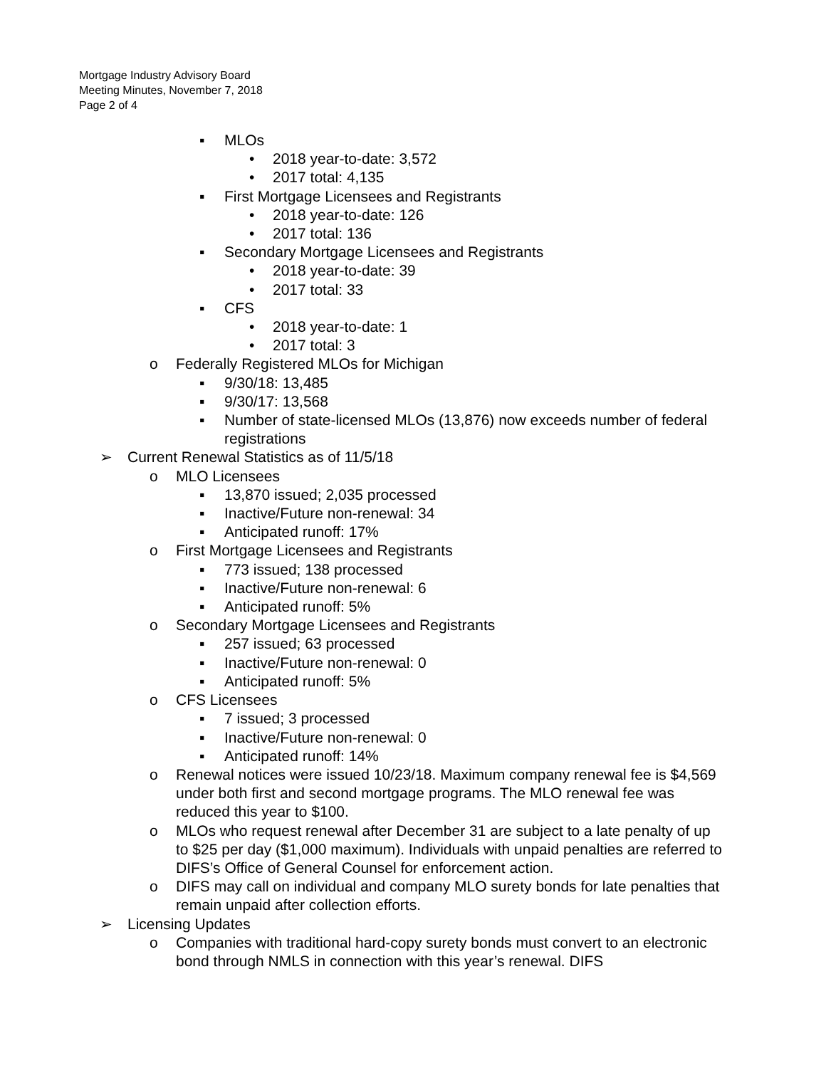Mortgage Industry Advisory Board
Meeting Minutes, November 7, 2018
Page 2 of 4
▪ MLOs
• 2018 year-to-date: 3,572
• 2017 total: 4,135
▪ First Mortgage Licensees and Registrants
• 2018 year-to-date: 126
• 2017 total: 136
▪ Secondary Mortgage Licensees and Registrants
• 2018 year-to-date: 39
• 2017 total: 33
▪ CFS
• 2018 year-to-date: 1
• 2017 total: 3
o Federally Registered MLOs for Michigan
▪ 9/30/18: 13,485
▪ 9/30/17: 13,568
▪ Number of state-licensed MLOs (13,876) now exceeds number of federal registrations
➢ Current Renewal Statistics as of 11/5/18
o MLO Licensees
▪ 13,870 issued; 2,035 processed
▪ Inactive/Future non-renewal: 34
▪ Anticipated runoff: 17%
o First Mortgage Licensees and Registrants
▪ 773 issued; 138 processed
▪ Inactive/Future non-renewal: 6
▪ Anticipated runoff: 5%
o Secondary Mortgage Licensees and Registrants
▪ 257 issued; 63 processed
▪ Inactive/Future non-renewal: 0
▪ Anticipated runoff: 5%
o CFS Licensees
▪ 7 issued; 3 processed
▪ Inactive/Future non-renewal: 0
▪ Anticipated runoff: 14%
o Renewal notices were issued 10/23/18. Maximum company renewal fee is $4,569 under both first and second mortgage programs. The MLO renewal fee was reduced this year to $100.
o MLOs who request renewal after December 31 are subject to a late penalty of up to $25 per day ($1,000 maximum). Individuals with unpaid penalties are referred to DIFS’s Office of General Counsel for enforcement action.
o DIFS may call on individual and company MLO surety bonds for late penalties that remain unpaid after collection efforts.
➢ Licensing Updates
o Companies with traditional hard-copy surety bonds must convert to an electronic bond through NMLS in connection with this year’s renewal. DIFS